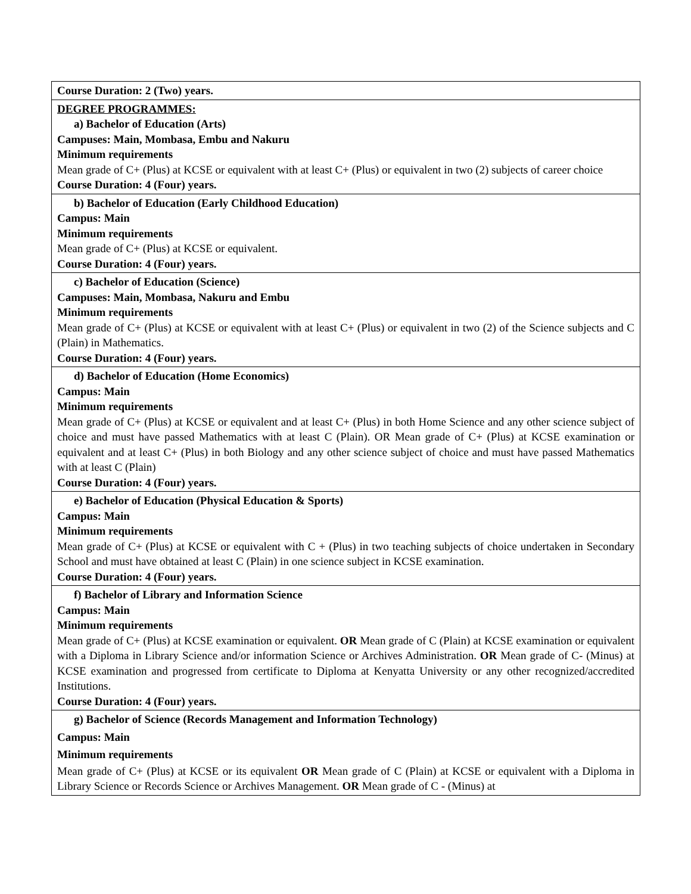| Course Duration: 2 (Two) years. |
| DEGREE PROGRAMMES: a) Bachelor of Education (Arts) Campuses: Main, Mombasa, Embu and Nakuru Minimum requirements Mean grade of C+ (Plus) at KCSE or equivalent with at least C+ (Plus) or equivalent in two (2) subjects of career choice Course Duration: 4 (Four) years. |
| b) Bachelor of Education (Early Childhood Education) Campus: Main Minimum requirements Mean grade of C+ (Plus) at KCSE or equivalent. Course Duration: 4 (Four) years. |
| c) Bachelor of Education (Science) Campuses: Main, Mombasa, Nakuru and Embu Minimum requirements Mean grade of C+ (Plus) at KCSE or equivalent with at least C+ (Plus) or equivalent in two (2) of the Science subjects and C (Plain) in Mathematics. Course Duration: 4 (Four) years. |
| d) Bachelor of Education (Home Economics) Campus: Main Minimum requirements Mean grade of C+ (Plus) at KCSE or equivalent and at least C+ (Plus) in both Home Science and any other science subject of choice and must have passed Mathematics with at least C (Plain). OR Mean grade of C+ (Plus) at KCSE examination or equivalent and at least C+ (Plus) in both Biology and any other science subject of choice and must have passed Mathematics with at least C (Plain) Course Duration: 4 (Four) years. |
| e) Bachelor of Education (Physical Education & Sports) Campus: Main Minimum requirements Mean grade of C+ (Plus) at KCSE or equivalent with C + (Plus) in two teaching subjects of choice undertaken in Secondary School and must have obtained at least C (Plain) in one science subject in KCSE examination. Course Duration: 4 (Four) years. |
| f) Bachelor of Library and Information Science Campus: Main Minimum requirements Mean grade of C+ (Plus) at KCSE examination or equivalent. OR Mean grade of C (Plain) at KCSE examination or equivalent with a Diploma in Library Science and/or information Science or Archives Administration. OR Mean grade of C- (Minus) at KCSE examination and progressed from certificate to Diploma at Kenyatta University or any other recognized/accredited Institutions. Course Duration: 4 (Four) years. |
| g) Bachelor of Science (Records Management and Information Technology) Campus: Main Minimum requirements Mean grade of C+ (Plus) at KCSE or its equivalent OR Mean grade of C (Plain) at KCSE or equivalent with a Diploma in Library Science or Records Science or Archives Management. OR Mean grade of C - (Minus) at |